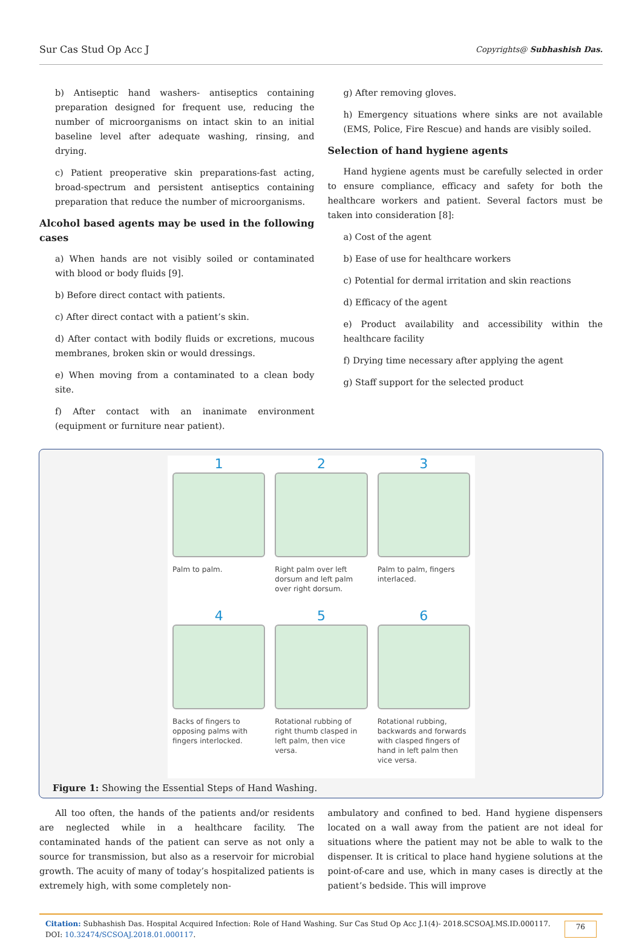Sur Cas Stud Op Acc J Copyrights@ Subhashish Das.
b) Antiseptic hand washers- antiseptics containing preparation designed for frequent use, reducing the number of microorganisms on intact skin to an initial baseline level after adequate washing, rinsing, and drying.
c) Patient preoperative skin preparations-fast acting, broad-spectrum and persistent antiseptics containing preparation that reduce the number of microorganisms.
Alcohol based agents may be used in the following cases
a) When hands are not visibly soiled or contaminated with blood or body fluids [9].
b) Before direct contact with patients.
c) After direct contact with a patient’s skin.
d) After contact with bodily fluids or excretions, mucous membranes, broken skin or would dressings.
e) When moving from a contaminated to a clean body site.
f) After contact with an inanimate environment (equipment or furniture near patient).
g) After removing gloves.
h) Emergency situations where sinks are not available (EMS, Police, Fire Rescue) and hands are visibly soiled.
Selection of hand hygiene agents
Hand hygiene agents must be carefully selected in order to ensure compliance, efficacy and safety for both the healthcare workers and patient. Several factors must be taken into consideration [8]:
a) Cost of the agent
b) Ease of use for healthcare workers
c) Potential for dermal irritation and skin reactions
d) Efficacy of the agent
e) Product availability and accessibility within the healthcare facility
f) Drying time necessary after applying the agent
g) Staff support for the selected product
1
Palm to palm.
2
Right palm over left dorsum and left palm over right dorsum.
3
Palm to palm, fingers interlaced.
4
Backs of fingers to opposing palms with fingers interlocked.
5
Rotational rubbing of right thumb clasped in left palm, then vice versa.
6
Rotational rubbing, backwards and forwards with clasped fingers of hand in left palm then vice versa.
Figure 1: Showing the Essential Steps of Hand Washing.
All too often, the hands of the patients and/or residents are neglected while in a healthcare facility. The contaminated hands of the patient can serve as not only a source for transmission, but also as a reservoir for microbial growth. The acuity of many of today’s hospitalized patients is extremely high, with some completely non-
ambulatory and confined to bed. Hand hygiene dispensers located on a wall away from the patient are not ideal for situations where the patient may not be able to walk to the dispenser. It is critical to place hand hygiene solutions at the point-of-care and use, which in many cases is directly at the patient’s bedside. This will improve
Citation: Subhashish Das. Hospital Acquired Infection: Role of Hand Washing. Sur Cas Stud Op Acc J.1(4)- 2018.SCSOAJ.MS.ID.000117. DOI: 10.32474/SCSOAJ.2018.01.000117.
76